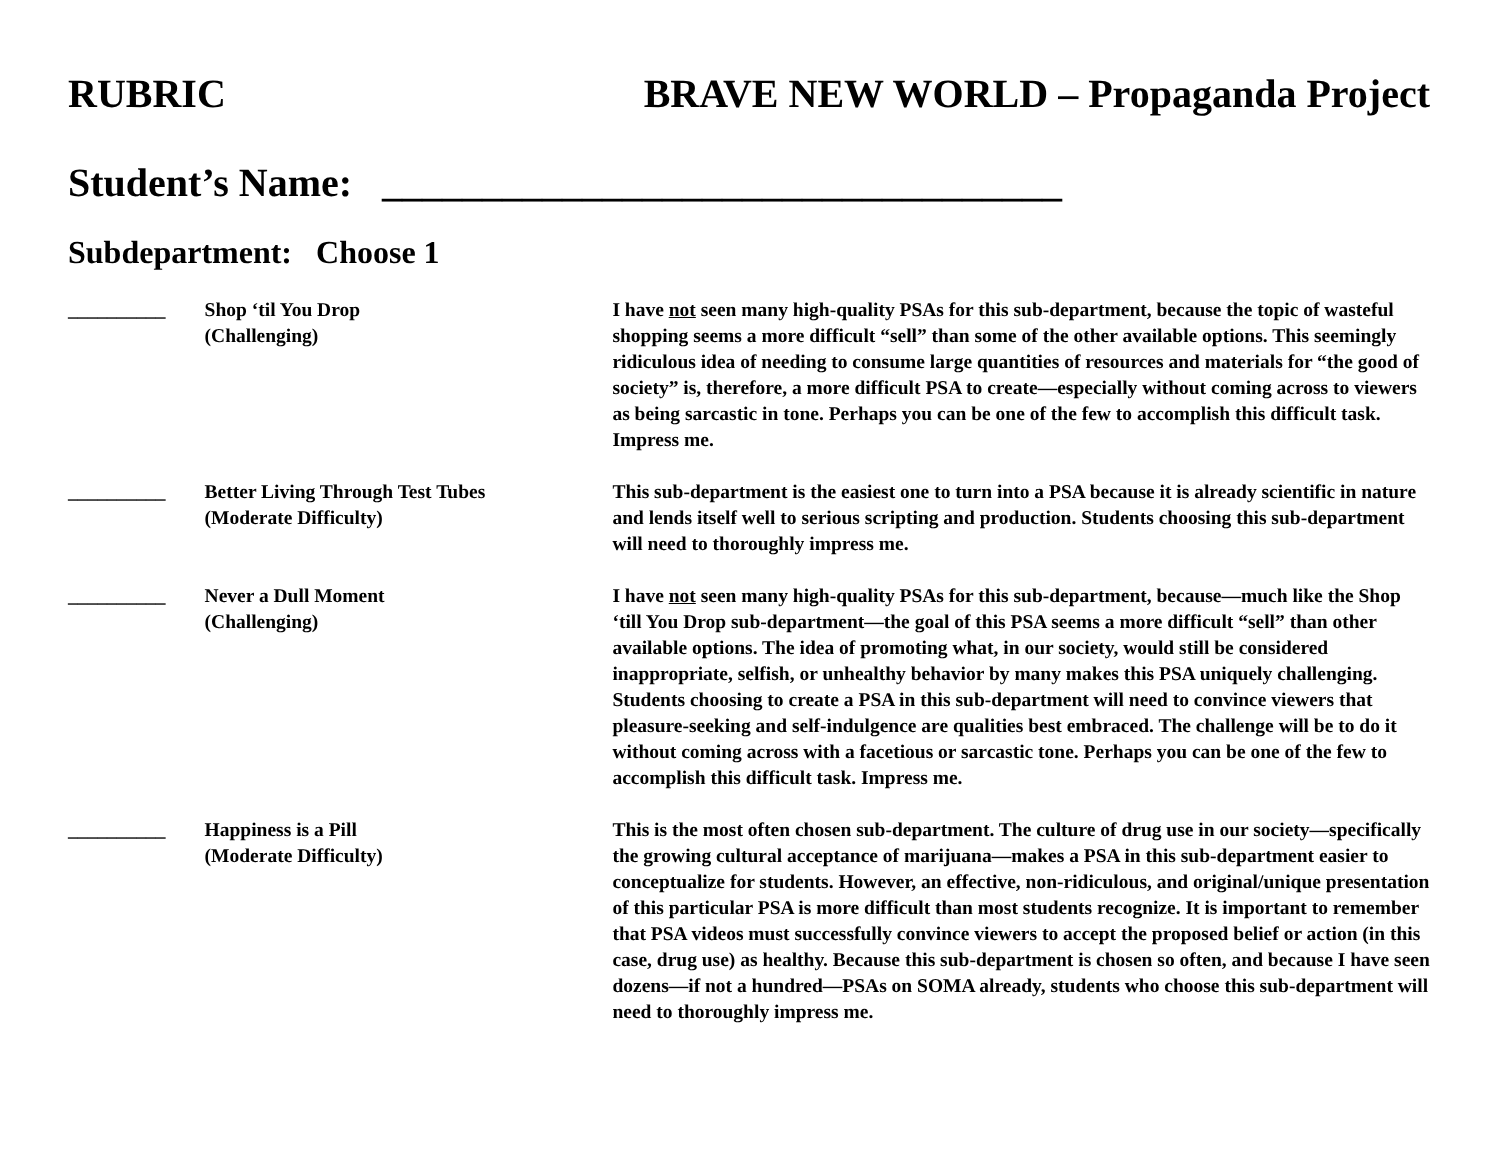RUBRIC BRAVE NEW WORLD – Propaganda Project
Student’s Name: __________________________________
Subdepartment: Choose 1
__________ Shop ‘til You Drop
(Challenging)
I have not seen many high-quality PSAs for this sub-department, because the topic of wasteful shopping seems a more difficult “sell” than some of the other available options. This seemingly ridiculous idea of needing to consume large quantities of resources and materials for “the good of society” is, therefore, a more difficult PSA to create—especially without coming across to viewers as being sarcastic in tone. Perhaps you can be one of the few to accomplish this difficult task. Impress me.
__________ Better Living Through Test Tubes
(Moderate Difficulty)
This sub-department is the easiest one to turn into a PSA because it is already scientific in nature and lends itself well to serious scripting and production. Students choosing this sub-department will need to thoroughly impress me.
__________ Never a Dull Moment
(Challenging)
I have not seen many high-quality PSAs for this sub-department, because—much like the Shop ‘till You Drop sub-department—the goal of this PSA seems a more difficult “sell” than other available options. The idea of promoting what, in our society, would still be considered inappropriate, selfish, or unhealthy behavior by many makes this PSA uniquely challenging. Students choosing to create a PSA in this sub-department will need to convince viewers that pleasure-seeking and self-indulgence are qualities best embraced. The challenge will be to do it without coming across with a facetious or sarcastic tone. Perhaps you can be one of the few to accomplish this difficult task. Impress me.
__________ Happiness is a Pill
(Moderate Difficulty)
This is the most often chosen sub-department. The culture of drug use in our society—specifically the growing cultural acceptance of marijuana—makes a PSA in this sub-department easier to conceptualize for students. However, an effective, non-ridiculous, and original/unique presentation of this particular PSA is more difficult than most students recognize. It is important to remember that PSA videos must successfully convince viewers to accept the proposed belief or action (in this case, drug use) as healthy. Because this sub-department is chosen so often, and because I have seen dozens—if not a hundred—PSAs on SOMA already, students who choose this sub-department will need to thoroughly impress me.